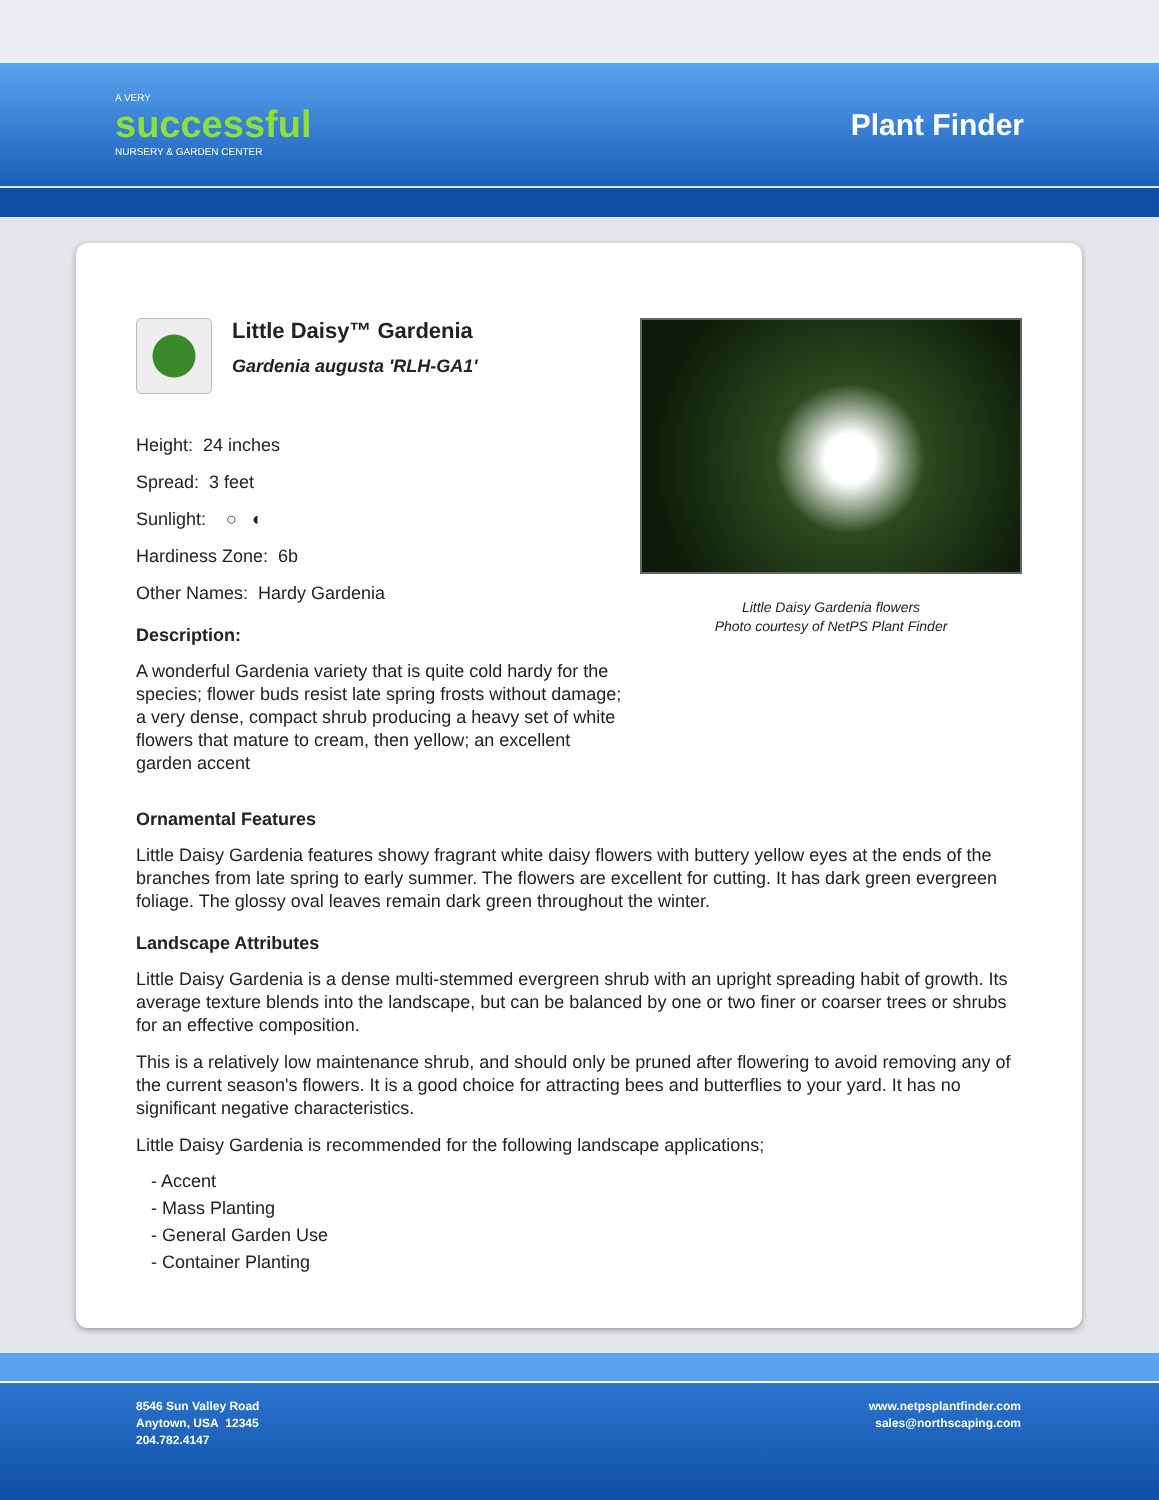A VERY
successful
NURSERY & GARDEN CENTER
Plant Finder
Little Daisy™ Gardenia
Gardenia augusta 'RLH-GA1'
Height: 24 inches
Spread: 3 feet
Sunlight: ○ ◐
Hardiness Zone: 6b
Other Names: Hardy Gardenia
Description:
A wonderful Gardenia variety that is quite cold hardy for the species; flower buds resist late spring frosts without damage; a very dense, compact shrub producing a heavy set of white flowers that mature to cream, then yellow; an excellent garden accent
Little Daisy Gardenia flowers
Photo courtesy of NetPS Plant Finder
Ornamental Features
Little Daisy Gardenia features showy fragrant white daisy flowers with buttery yellow eyes at the ends of the branches from late spring to early summer. The flowers are excellent for cutting. It has dark green evergreen foliage. The glossy oval leaves remain dark green throughout the winter.
Landscape Attributes
Little Daisy Gardenia is a dense multi-stemmed evergreen shrub with an upright spreading habit of growth. Its average texture blends into the landscape, but can be balanced by one or two finer or coarser trees or shrubs for an effective composition.
This is a relatively low maintenance shrub, and should only be pruned after flowering to avoid removing any of the current season's flowers. It is a good choice for attracting bees and butterflies to your yard. It has no significant negative characteristics.
Little Daisy Gardenia is recommended for the following landscape applications;
- Accent
- Mass Planting
- General Garden Use
- Container Planting
8546 Sun Valley Road
Anytown, USA 12345
204.782.4147
www.netpsplantfinder.com
sales@northscaping.com